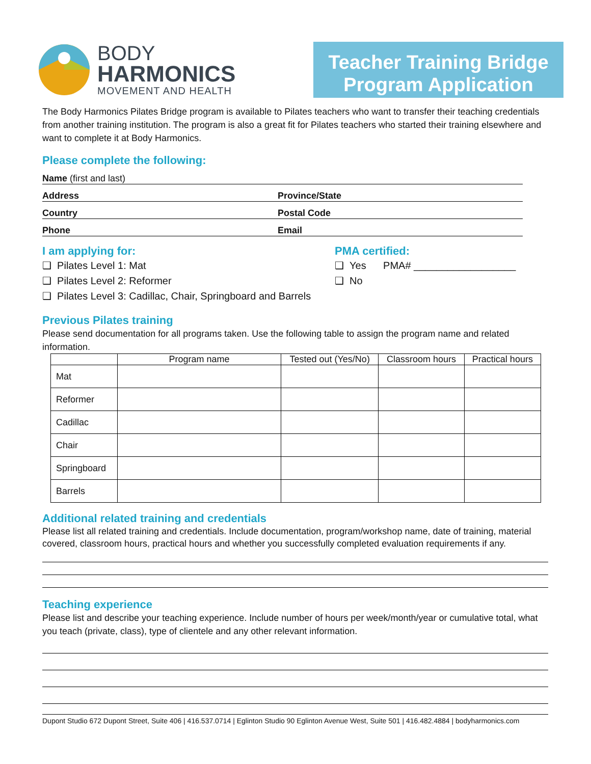BODY
HARMONICS
MOVEMENT AND HEALTH
Teacher Training Bridge
Program Application
The Body Harmonics Pilates Bridge program is available to Pilates teachers who want to transfer their teaching credentials from another training institution. The program is also a great fit for Pilates teachers who started their training elsewhere and want to complete it at Body Harmonics.
Please complete the following:
Name (first and last)
Address
Province/State
Country
Postal Code
Phone
Email
I am applying for:
❑ Pilates Level 1: Mat
❑ Pilates Level 2: Reformer
❑ Pilates Level 3: Cadillac, Chair, Springboard and Barrels
PMA certified:
❑ Yes PMA# __________________
❑ No
Previous Pilates training
Please send documentation for all programs taken. Use the following table to assign the program name and related information.
| | Program name | Tested out (Yes/No) | Classroom hours | Practical hours |
| --- | --- | --- | --- | --- |
| Mat | | | | |
| Reformer | | | | |
| Cadillac | | | | |
| Chair | | | | |
| Springboard | | | | |
| Barrels | | | | |
Additional related training and credentials
Please list all related training and credentials. Include documentation, program/workshop name, date of training, material covered, classroom hours, practical hours and whether you successfully completed evaluation requirements if any.
Teaching experience
Please list and describe your teaching experience. Include number of hours per week/month/year or cumulative total, what you teach (private, class), type of clientele and any other relevant information.
Dupont Studio 672 Dupont Street, Suite 406 | 416.537.0714 | Eglinton Studio 90 Eglinton Avenue West, Suite 501 | 416.482.4884 | bodyharmonics.com